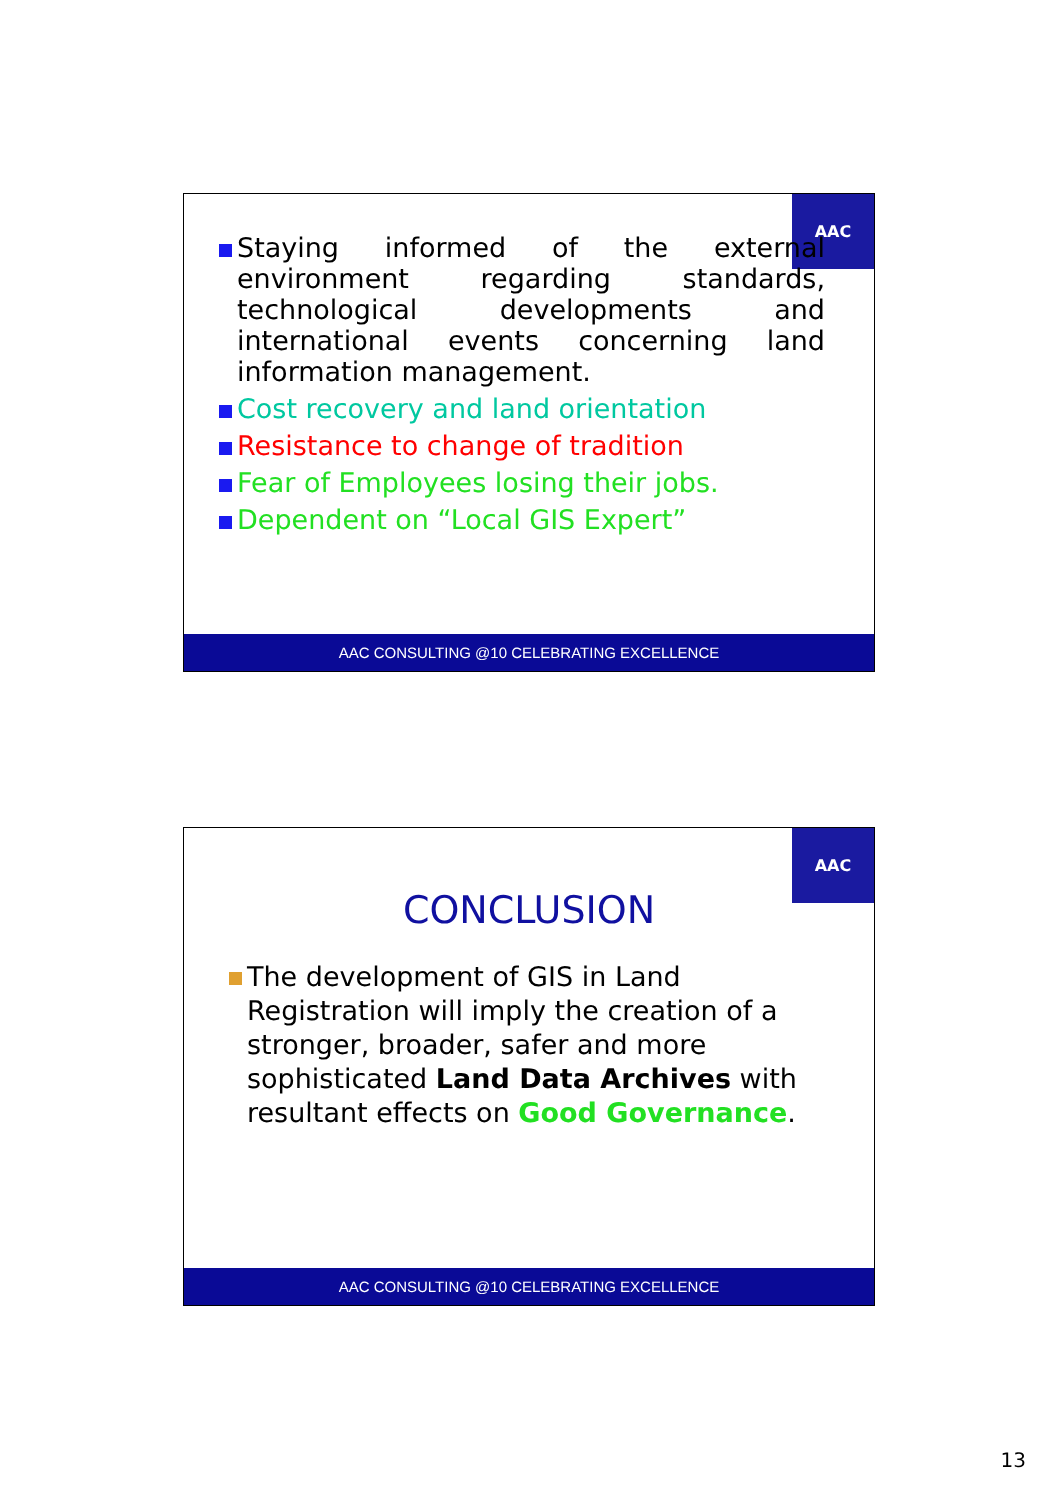AAC
Staying informed of the external environment regarding standards, technological developments and international events concerning land information management.
Cost recovery and land orientation
Resistance to change of tradition
Fear of Employees losing their jobs.
Dependent on “Local GIS Expert”
AAC CONSULTING @10 CELEBRATING EXCELLENCE
AAC
CONCLUSION
The development of GIS in Land Registration will imply the creation of a stronger, broader, safer and more sophisticated Land Data Archives with resultant effects on Good Governance.
AAC CONSULTING @10 CELEBRATING EXCELLENCE
13